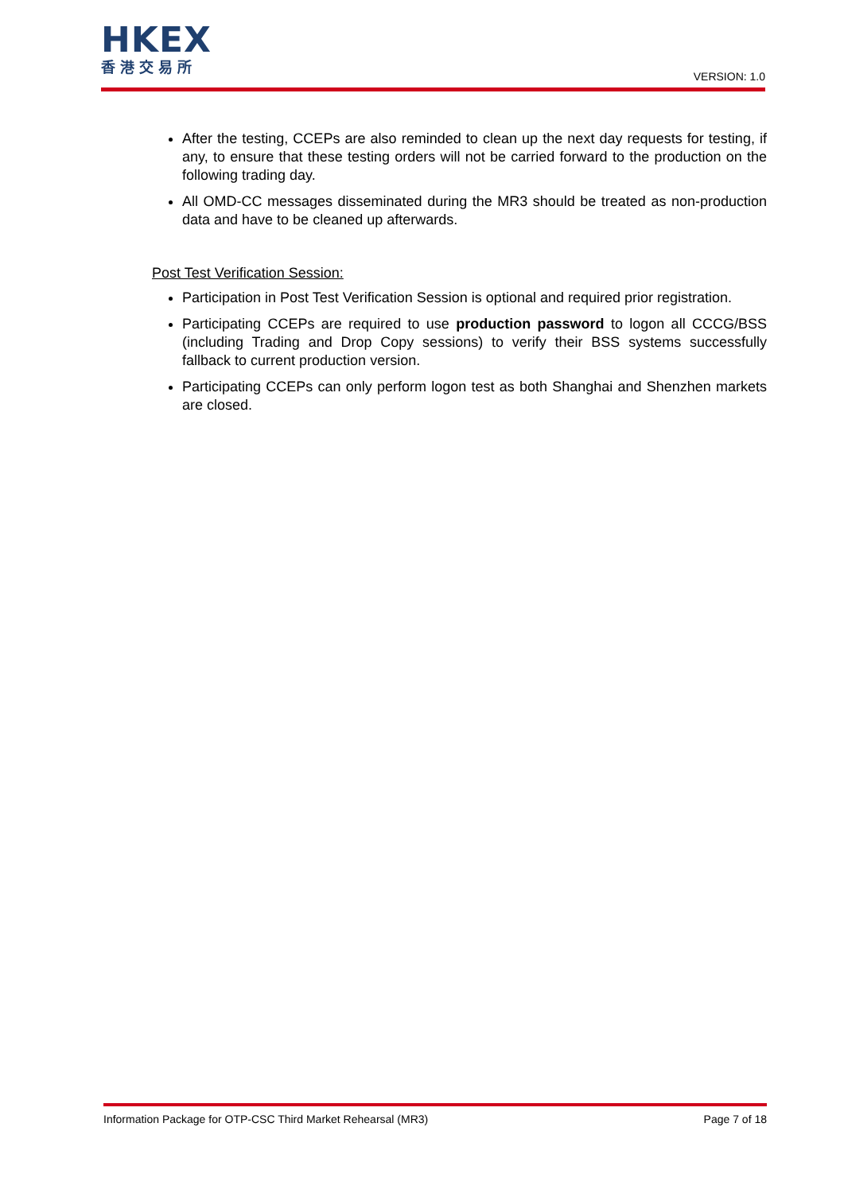HKEX
香港交易所
VERSION: 1.0
After the testing, CCEPs are also reminded to clean up the next day requests for testing, if any, to ensure that these testing orders will not be carried forward to the production on the following trading day.
All OMD-CC messages disseminated during the MR3 should be treated as non-production data and have to be cleaned up afterwards.
Post Test Verification Session:
Participation in Post Test Verification Session is optional and required prior registration.
Participating CCEPs are required to use production password to logon all CCCG/BSS (including Trading and Drop Copy sessions) to verify their BSS systems successfully fallback to current production version.
Participating CCEPs can only perform logon test as both Shanghai and Shenzhen markets are closed.
Information Package for OTP-CSC Third Market Rehearsal (MR3) Page 7 of 18